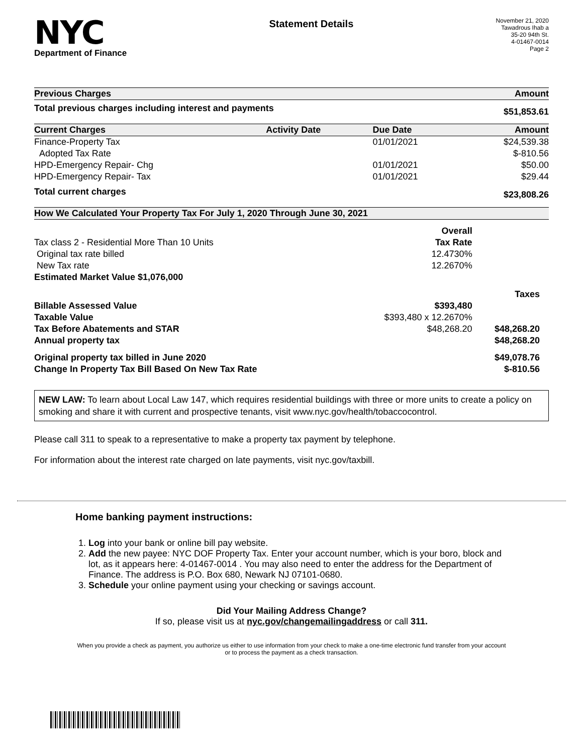NYC
Department of Finance
Statement Details
November 21, 2020
Tawadrous Ihab a
35-20 94th St.
4-01467-0014
Page 2
| Previous Charges | Amount |
| --- | --- |
| Total previous charges including interest and payments | $51,853.61 |
| Current Charges | Activity Date | Due Date | Amount |
| --- | --- | --- | --- |
| Finance-Property Tax | | 01/01/2021 | $24,539.38 |
| Adopted Tax Rate | | | $-810.56 |
| HPD-Emergency Repair- Chg | | 01/01/2021 | $50.00 |
| HPD-Emergency Repair- Tax | | 01/01/2021 | $29.44 |
| Total current charges | | | $23,808.26 |
| How We Calculated Your Property Tax For July 1, 2020 Through June 30, 2021 | | |
| --- | --- | --- |
| | Overall | |
| Tax class 2 - Residential More Than 10 Units | Tax Rate | |
| Original tax rate billed | 12.4730% | |
| New Tax rate | 12.2670% | |
| Estimated Market Value $1,076,000 | | |
| | | Taxes |
| Billable Assessed Value | $393,480 | |
| Taxable Value | $393,480 x 12.2670% | |
| Tax Before Abatements and STAR | $48,268.20 | $48,268.20 |
| Annual property tax | | $48,268.20 |
| Original property tax billed in June 2020 | | $49,078.76 |
| Change In Property Tax Bill Based On New Tax Rate | | $-810.56 |
NEW LAW: To learn about Local Law 147, which requires residential buildings with three or more units to create a policy on smoking and share it with current and prospective tenants, visit www.nyc.gov/health/tobaccocontrol.
Please call 311 to speak to a representative to make a property tax payment by telephone.
For information about the interest rate charged on late payments, visit nyc.gov/taxbill.
Home banking payment instructions:
1. Log into your bank or online bill pay website.
2. Add the new payee: NYC DOF Property Tax. Enter your account number, which is your boro, block and lot, as it appears here: 4-01467-0014 . You may also need to enter the address for the Department of Finance. The address is P.O. Box 680, Newark NJ 07101-0680.
3. Schedule your online payment using your checking or savings account.
Did Your Mailing Address Change?
If so, please visit us at nyc.gov/changemailingaddress or call 311.
When you provide a check as payment, you authorize us either to use information from your check to make a one-time electronic fund transfer from your account or to process the payment as a check transaction.